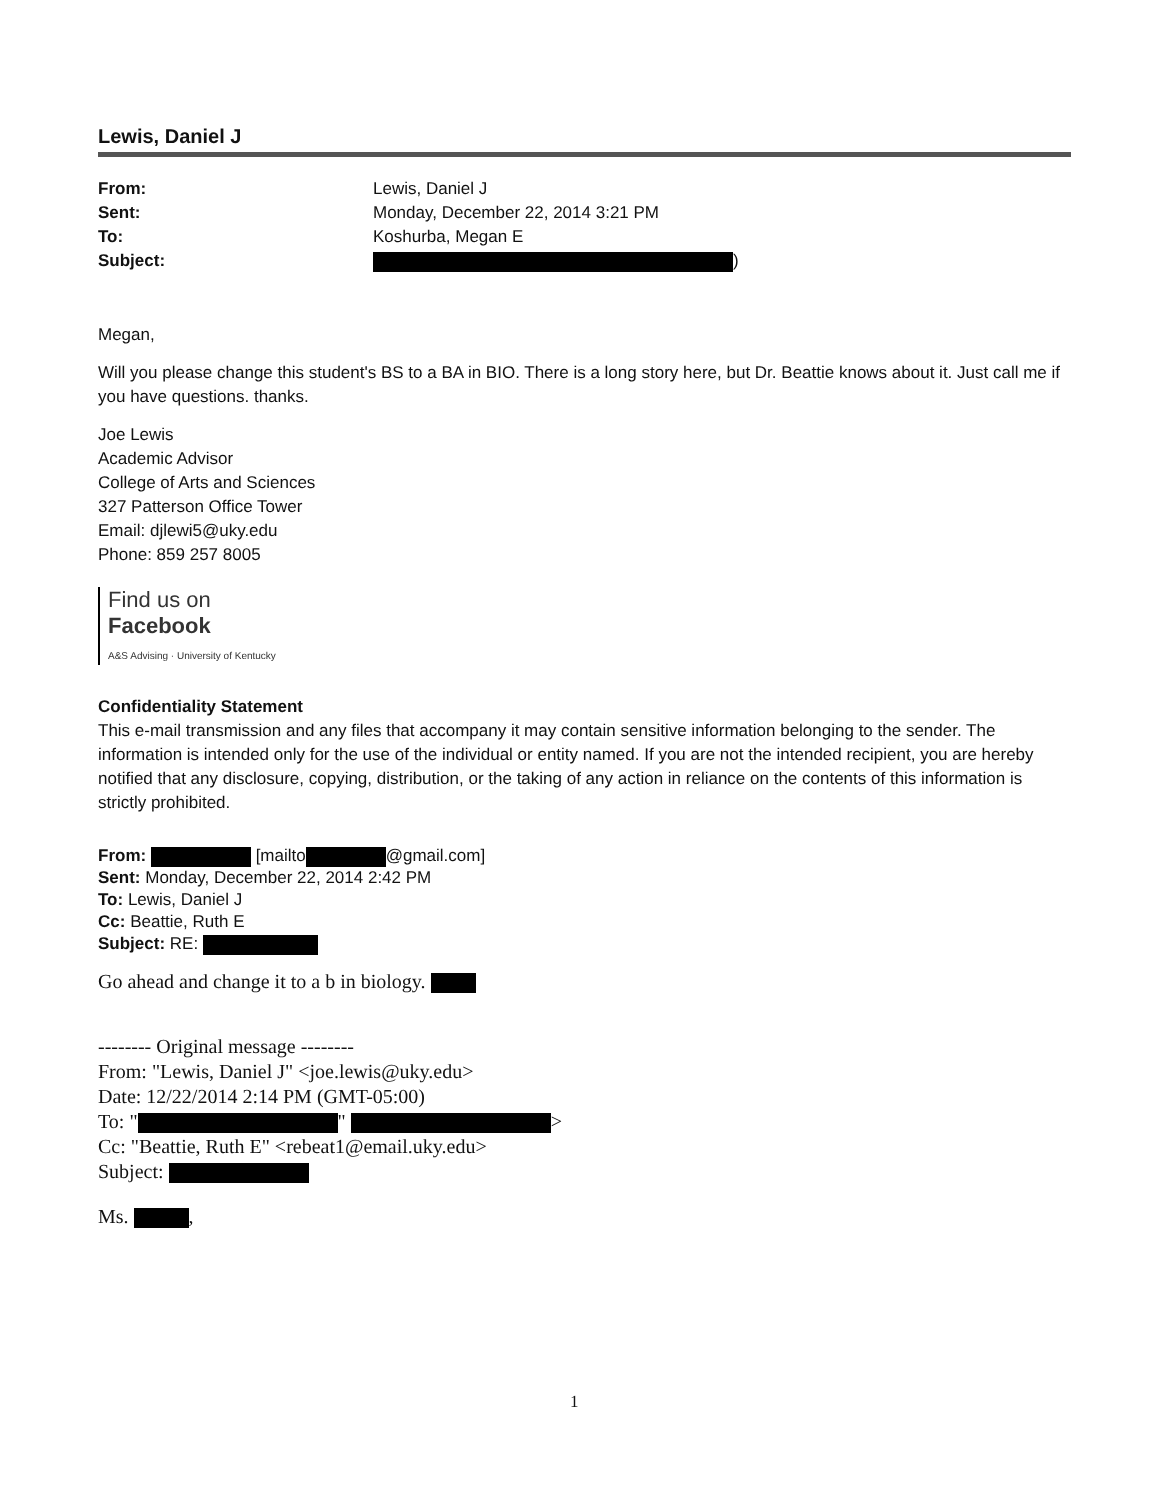Lewis, Daniel J
From: Lewis, Daniel J Sent: Monday, December 22, 2014 3:21 PM To: Koshurba, Megan E Subject: )
Megan,
Will you please change this student's BS to a BA in BIO. There is a long story here, but Dr. Beattie knows about it. Just call me if you have questions. thanks.
Joe Lewis
Academic Advisor
College of Arts and Sciences
327 Patterson Office Tower
Email: djlewi5@uky.edu
Phone: 859 257 8005
Find us on
Facebook
A&S Advising · University of Kentucky
Confidentiality Statement
This e-mail transmission and any files that accompany it may contain sensitive information belonging to the sender. The information is intended only for the use of the individual or entity named. If you are not the intended recipient, you are hereby notified that any disclosure, copying, distribution, or the taking of any action in reliance on the contents of this information is strictly prohibited.
From: [mailto @gmail.com]
Sent: Monday, December 22, 2014 2:42 PM
To: Lewis, Daniel J
Cc: Beattie, Ruth E
Subject: RE:
Go ahead and change it to a b in biology.
-------- Original message --------
From: "Lewis, Daniel J" <joe.lewis@uky.edu>
Date: 12/22/2014 2:14 PM (GMT-05:00)
To: " " >
Cc: "Beattie, Ruth E" <rebeat1@email.uky.edu>
Subject:
Ms. ,
1